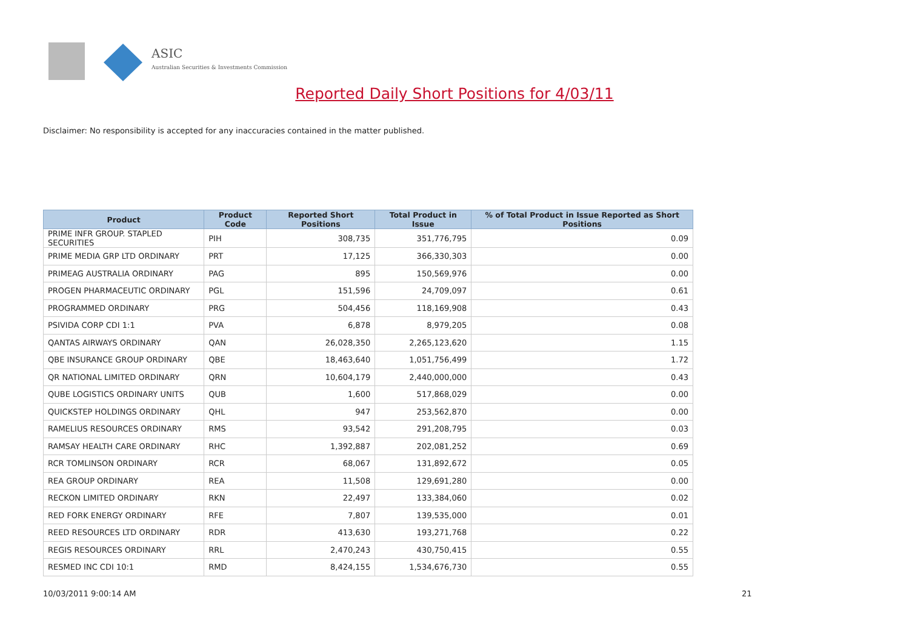ASIC
Australian Securities & Investments Commission
Reported Daily Short Positions for 4/03/11
Disclaimer: No responsibility is accepted for any inaccuracies contained in the matter published.
| Product | Product Code | Reported Short Positions | Total Product in Issue | % of Total Product in Issue Reported as Short Positions |
| --- | --- | --- | --- | --- |
| PRIME INFR GROUP. STAPLED SECURITIES | PIH | 308,735 | 351,776,795 | 0.09 |
| PRIME MEDIA GRP LTD ORDINARY | PRT | 17,125 | 366,330,303 | 0.00 |
| PRIMEAG AUSTRALIA ORDINARY | PAG | 895 | 150,569,976 | 0.00 |
| PROGEN PHARMACEUTIC ORDINARY | PGL | 151,596 | 24,709,097 | 0.61 |
| PROGRAMMED ORDINARY | PRG | 504,456 | 118,169,908 | 0.43 |
| PSIVIDA CORP CDI 1:1 | PVA | 6,878 | 8,979,205 | 0.08 |
| QANTAS AIRWAYS ORDINARY | QAN | 26,028,350 | 2,265,123,620 | 1.15 |
| QBE INSURANCE GROUP ORDINARY | QBE | 18,463,640 | 1,051,756,499 | 1.72 |
| QR NATIONAL LIMITED ORDINARY | QRN | 10,604,179 | 2,440,000,000 | 0.43 |
| QUBE LOGISTICS ORDINARY UNITS | QUB | 1,600 | 517,868,029 | 0.00 |
| QUICKSTEP HOLDINGS ORDINARY | QHL | 947 | 253,562,870 | 0.00 |
| RAMELIUS RESOURCES ORDINARY | RMS | 93,542 | 291,208,795 | 0.03 |
| RAMSAY HEALTH CARE ORDINARY | RHC | 1,392,887 | 202,081,252 | 0.69 |
| RCR TOMLINSON ORDINARY | RCR | 68,067 | 131,892,672 | 0.05 |
| REA GROUP ORDINARY | REA | 11,508 | 129,691,280 | 0.00 |
| RECKON LIMITED ORDINARY | RKN | 22,497 | 133,384,060 | 0.02 |
| RED FORK ENERGY ORDINARY | RFE | 7,807 | 139,535,000 | 0.01 |
| REED RESOURCES LTD ORDINARY | RDR | 413,630 | 193,271,768 | 0.22 |
| REGIS RESOURCES ORDINARY | RRL | 2,470,243 | 430,750,415 | 0.55 |
| RESMED INC CDI 10:1 | RMD | 8,424,155 | 1,534,676,730 | 0.55 |
10/03/2011 9:00:14 AM 21